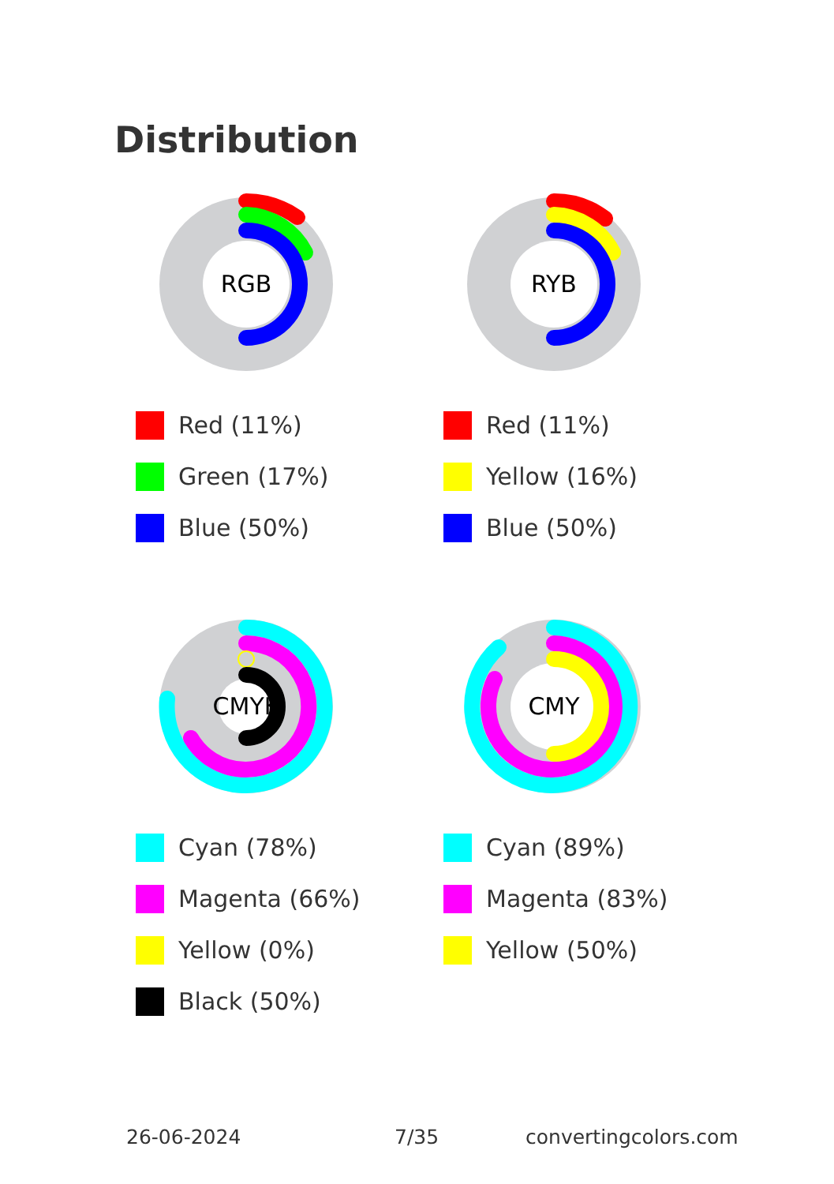Distribution
RGB
Red (11%)
Green (17%)
Blue (50%)
RYB
Red (11%)
Yellow (16%)
Blue (50%)
CMYK
Cyan (78%)
Magenta (66%)
Yellow (0%)
Black (50%)
CMY
Cyan (89%)
Magenta (83%)
Yellow (50%)
26-06-2024 7/35 convertingcolors.com